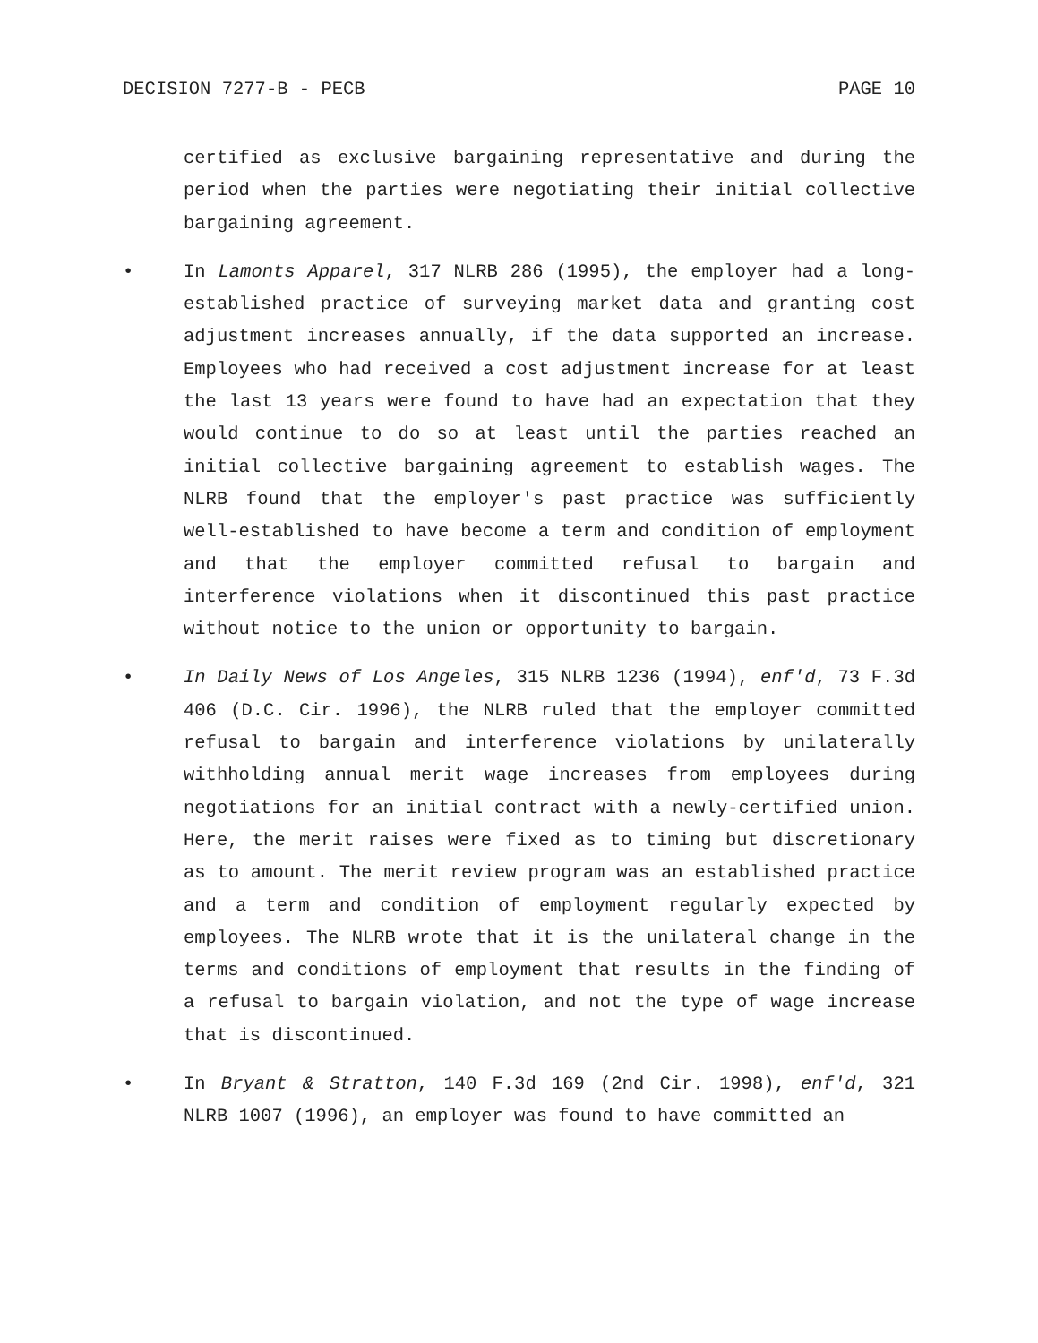DECISION 7277-B - PECB PAGE 10
certified as exclusive bargaining representative and during the period when the parties were negotiating their initial collective bargaining agreement.
• In Lamonts Apparel, 317 NLRB 286 (1995), the employer had a long-established practice of surveying market data and granting cost adjustment increases annually, if the data supported an increase. Employees who had received a cost adjustment increase for at least the last 13 years were found to have had an expectation that they would continue to do so at least until the parties reached an initial collective bargaining agreement to establish wages. The NLRB found that the employer's past practice was sufficiently well-established to have become a term and condition of employment and that the employer committed refusal to bargain and interference violations when it discontinued this past practice without notice to the union or opportunity to bargain.
• In Daily News of Los Angeles, 315 NLRB 1236 (1994), enf'd, 73 F.3d 406 (D.C. Cir. 1996), the NLRB ruled that the employer committed refusal to bargain and interference violations by unilaterally withholding annual merit wage increases from employees during negotiations for an initial contract with a newly-certified union. Here, the merit raises were fixed as to timing but discretionary as to amount. The merit review program was an established practice and a term and condition of employment regularly expected by employees. The NLRB wrote that it is the unilateral change in the terms and conditions of employment that results in the finding of a refusal to bargain violation, and not the type of wage increase that is discontinued.
• In Bryant & Stratton, 140 F.3d 169 (2nd Cir. 1998), enf'd, 321 NLRB 1007 (1996), an employer was found to have committed an